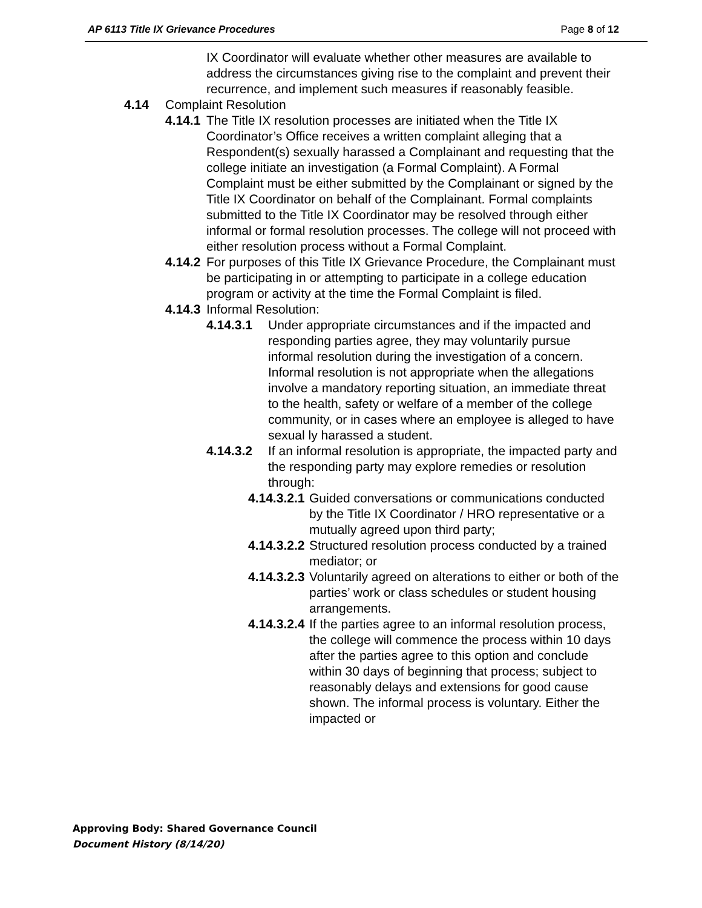AP 6113 Title IX Grievance Procedures Page 8 of 12
IX Coordinator will evaluate whether other measures are available to address the circumstances giving rise to the complaint and prevent their recurrence, and implement such measures if reasonably feasible.
4.14 Complaint Resolution
4.14.1 The Title IX resolution processes are initiated when the Title IX Coordinator’s Office receives a written complaint alleging that a Respondent(s) sexually harassed a Complainant and requesting that the college initiate an investigation (a Formal Complaint). A Formal Complaint must be either submitted by the Complainant or signed by the Title IX Coordinator on behalf of the Complainant. Formal complaints submitted to the Title IX Coordinator may be resolved through either informal or formal resolution processes. The college will not proceed with either resolution process without a Formal Complaint.
4.14.2 For purposes of this Title IX Grievance Procedure, the Complainant must be participating in or attempting to participate in a college education program or activity at the time the Formal Complaint is filed.
4.14.3 Informal Resolution:
4.14.3.1 Under appropriate circumstances and if the impacted and responding parties agree, they may voluntarily pursue informal resolution during the investigation of a concern. Informal resolution is not appropriate when the allegations involve a mandatory reporting situation, an immediate threat to the health, safety or welfare of a member of the college community, or in cases where an employee is alleged to have sexual ly harassed a student.
4.14.3.2 If an informal resolution is appropriate, the impacted party and the responding party may explore remedies or resolution through:
4.14.3.2.1 Guided conversations or communications conducted by the Title IX Coordinator / HRO representative or a mutually agreed upon third party;
4.14.3.2.2 Structured resolution process conducted by a trained mediator; or
4.14.3.2.3 Voluntarily agreed on alterations to either or both of the parties’ work or class schedules or student housing arrangements.
4.14.3.2.4 If the parties agree to an informal resolution process, the college will commence the process within 10 days after the parties agree to this option and conclude within 30 days of beginning that process; subject to reasonably delays and extensions for good cause shown. The informal process is voluntary. Either the impacted or
Approving Body: Shared Governance Council
Document History (8/14/20)